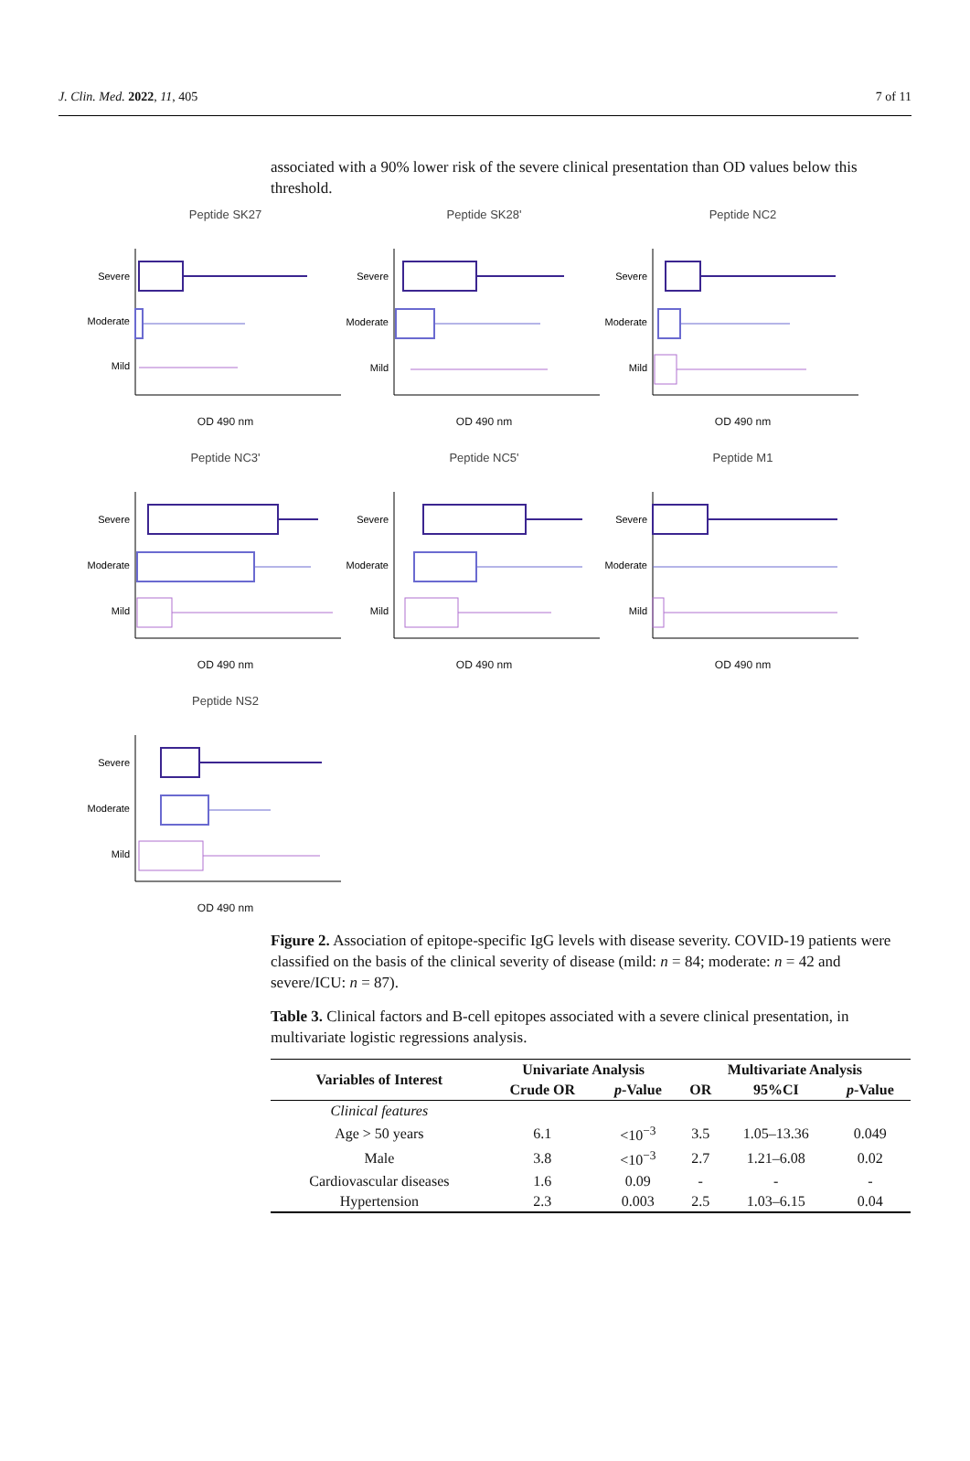J. Clin. Med. 2022, 11, 405 7 of 11
associated with a 90% lower risk of the severe clinical presentation than OD values below this threshold.
Peptide SK27
Severe
Moderate
Mild
OD 490 nm
Peptide SK28'
Severe
Moderate
Mild
OD 490 nm
Peptide NC2
Severe
Moderate
Mild
OD 490 nm
Peptide NC3'
Severe
Moderate
Mild
OD 490 nm
Peptide NC5'
Severe
Moderate
Mild
OD 490 nm
Peptide M1
Severe
Moderate
Mild
OD 490 nm
Peptide NS2
Severe
Moderate
Mild
OD 490 nm
Figure 2. Association of epitope-specific IgG levels with disease severity. COVID-19 patients were classified on the basis of the clinical severity of disease (mild: n = 84; moderate: n = 42 and severe/ICU: n = 87).
Table 3. Clinical factors and B-cell epitopes associated with a severe clinical presentation, in multivariate logistic regressions analysis.
| Variables of Interest | Univariate Analysis | | Multivariate Analysis | | |
| --- | --- | --- | --- | --- | --- |
| | Crude OR | p -Value | OR | 95%CI | p -Value |
| Clinical features | | | | | |
| Age > 50 years | 6.1 | <10<sup>−3</sup> | 3.5 | 1.05–13.36 | 0.049 |
| Male | 3.8 | <10<sup>−3</sup> | 2.7 | 1.21–6.08 | 0.02 |
| Cardiovascular diseases | 1.6 | 0.09 | - | - | - |
| Hypertension | 2.3 | 0.003 | 2.5 | 1.03–6.15 | 0.04 |